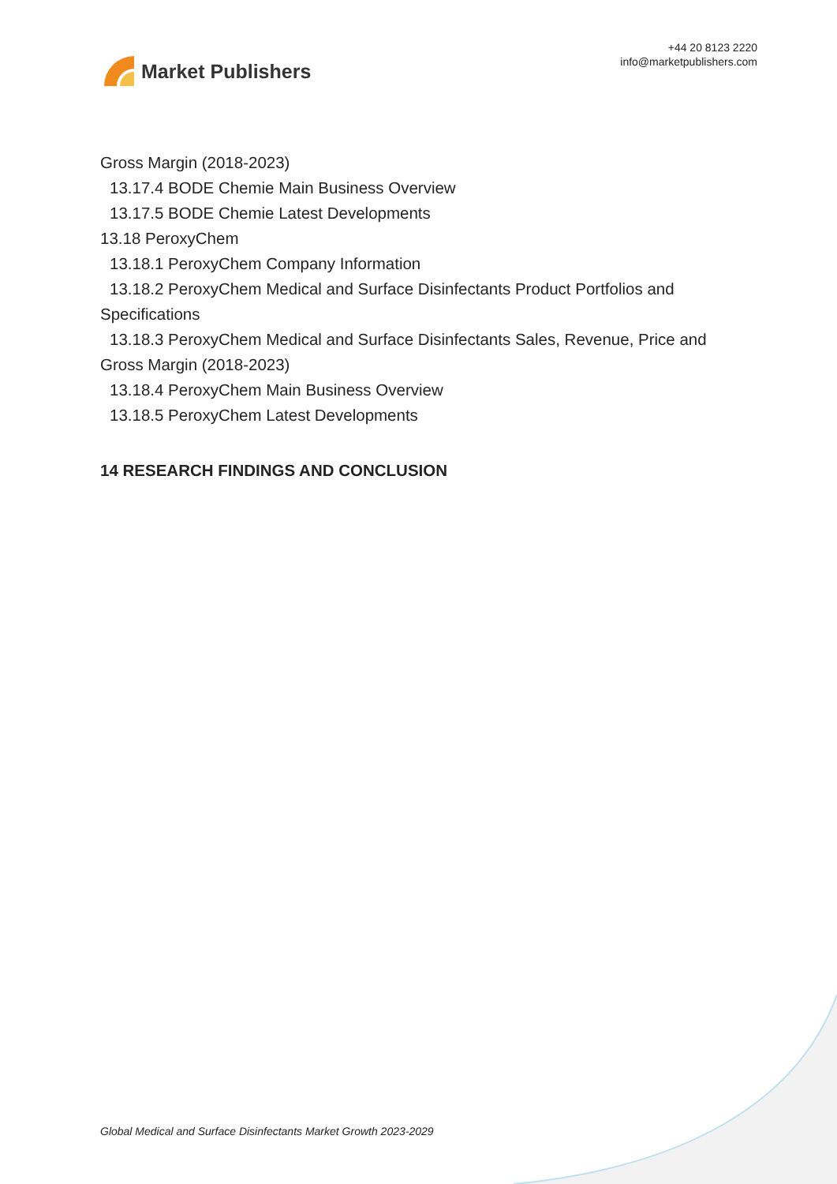Market Publishers
+44 20 8123 2220
info@marketpublishers.com
Gross Margin (2018-2023)
13.17.4 BODE Chemie Main Business Overview
13.17.5 BODE Chemie Latest Developments
13.18 PeroxyChem
13.18.1 PeroxyChem Company Information
13.18.2 PeroxyChem Medical and Surface Disinfectants Product Portfolios and
Specifications
13.18.3 PeroxyChem Medical and Surface Disinfectants Sales, Revenue, Price and
Gross Margin (2018-2023)
13.18.4 PeroxyChem Main Business Overview
13.18.5 PeroxyChem Latest Developments
14 RESEARCH FINDINGS AND CONCLUSION
Global Medical and Surface Disinfectants Market Growth 2023-2029